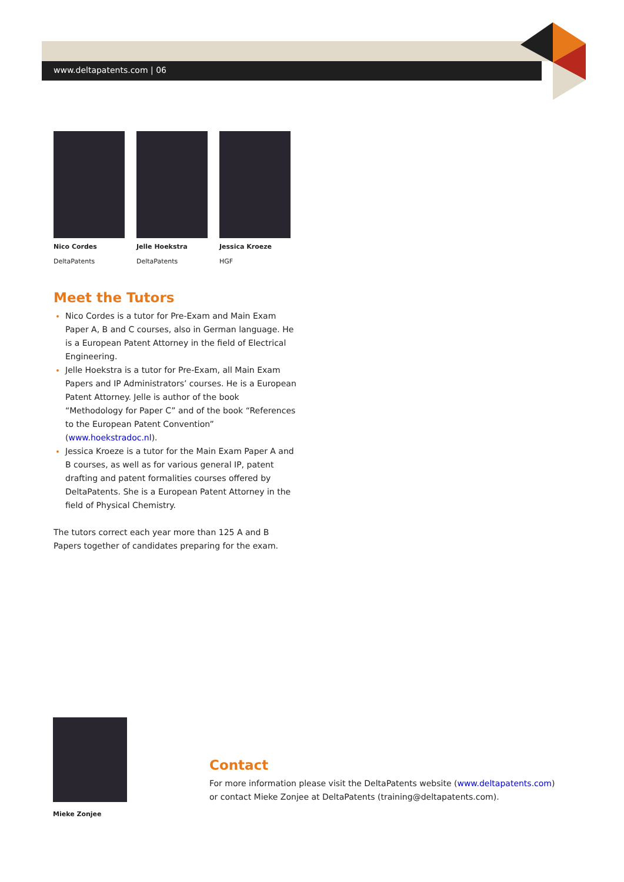www.deltapatents.com | 06
Nico Cordes
DeltaPatents
Jelle Hoekstra
DeltaPatents
Jessica Kroeze
HGF
Meet the Tutors
Nico Cordes is a tutor for Pre-Exam and Main Exam Paper A, B and C courses, also in German language. He is a European Patent Attorney in the field of Electrical Engineering.
Jelle Hoekstra is a tutor for Pre-Exam, all Main Exam Papers and IP Administrators’ courses. He is a European Patent Attorney. Jelle is author of the book “Methodology for Paper C” and of the book “References to the European Patent Convention” (www.hoekstradoc.nl).
Jessica Kroeze is a tutor for the Main Exam Paper A and B courses, as well as for various general IP, patent drafting and patent formalities courses offered by DeltaPatents. She is a European Patent Attorney in the field of Physical Chemistry.
The tutors correct each year more than 125 A and B Papers together of candidates preparing for the exam.
Mieke Zonjee
Contact
For more information please visit the DeltaPatents website (www.deltapatents.com) or contact Mieke Zonjee at DeltaPatents (training@deltapatents.com).